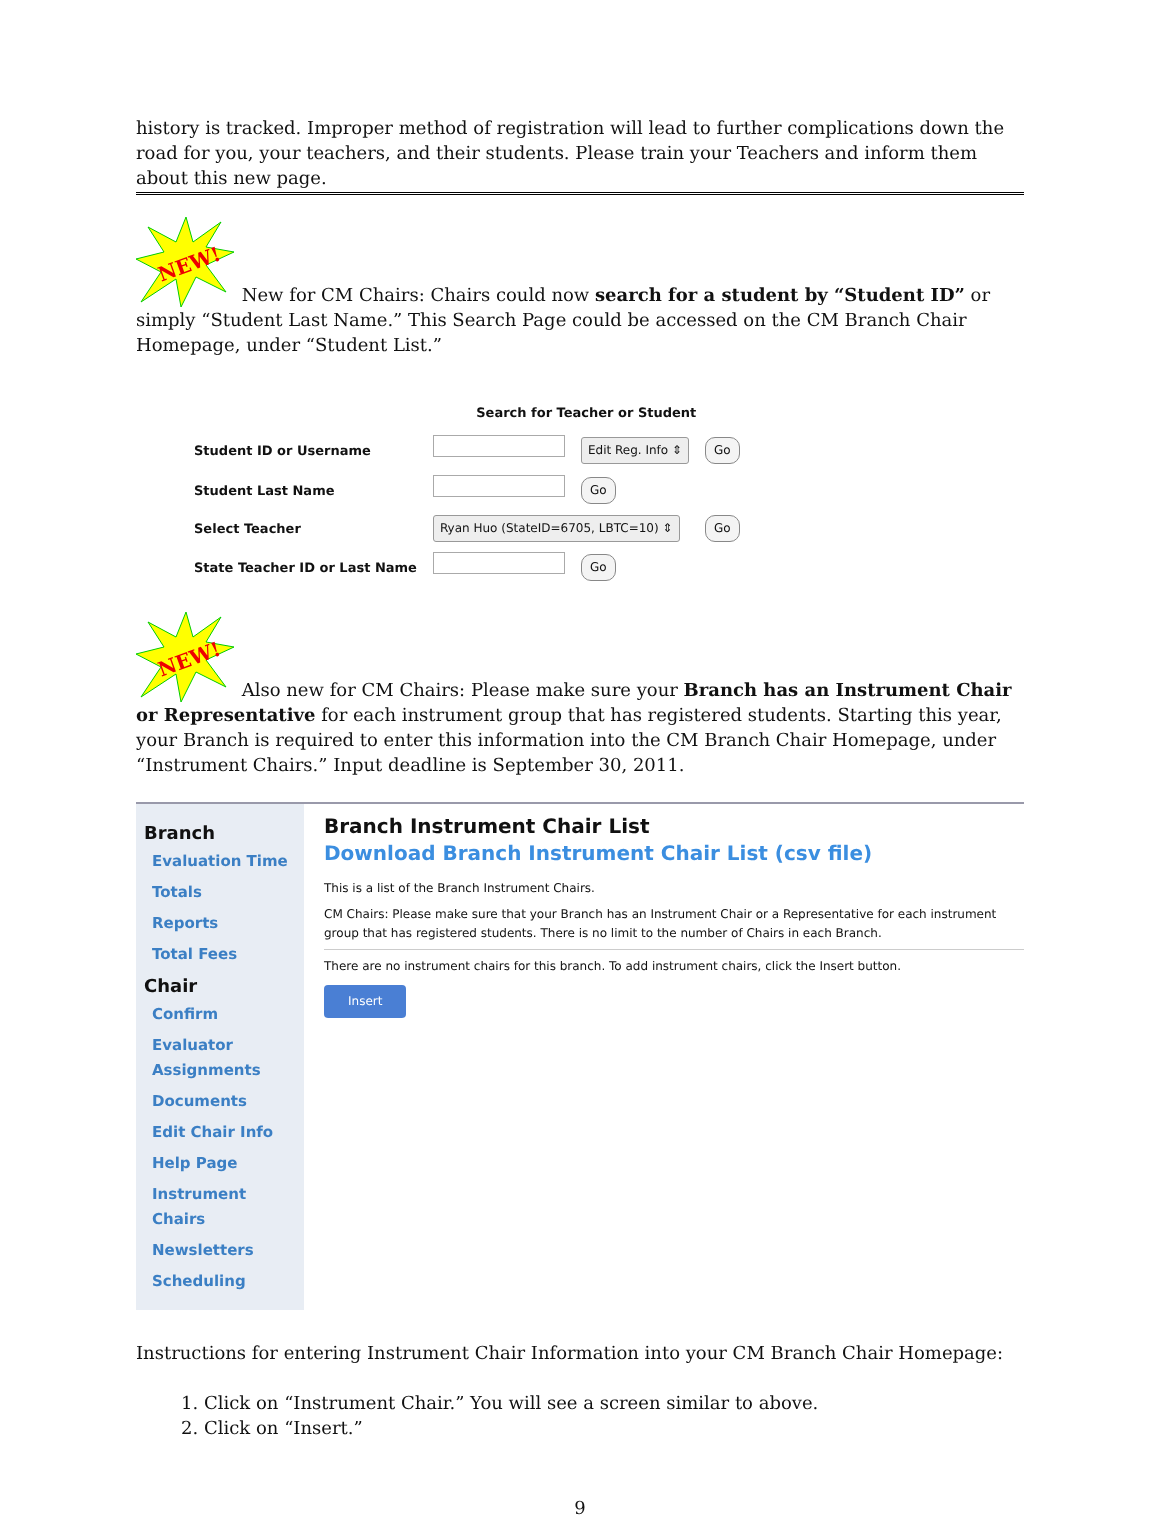history is tracked. Improper method of registration will lead to further complications down the road for you, your teachers, and their students. Please train your Teachers and inform them about this new page.
NEW!
New for CM Chairs: Chairs could now search for a student by “Student ID” or simply “Student Last Name.” This Search Page could be accessed on the CM Branch Chair Homepage, under “Student List.”
| | Search for Teacher or Student | | |
| Student ID or Username | | Edit Reg. Info ⇕ | Go |
| Student Last Name | | Go | |
| Select Teacher | Ryan Huo (StateID=6705, LBTC=10) ⇕ | | Go |
| State Teacher ID or Last Name | | Go | |
NEW!
Also new for CM Chairs: Please make sure your Branch has an Instrument Chair or Representative for each instrument group that has registered students. Starting this year, your Branch is required to enter this information into the CM Branch Chair Homepage, under “Instrument Chairs.” Input deadline is September 30, 2011.
Branch
Evaluation Time
Totals
Reports
Total Fees
Chair
Confirm
Evaluator Assignments
Documents
Edit Chair Info
Help Page
Instrument Chairs
Newsletters
Scheduling
Branch Instrument Chair List
Download Branch Instrument Chair List (csv file)
This is a list of the Branch Instrument Chairs.
CM Chairs: Please make sure that your Branch has an Instrument Chair or a Representative for each instrument group that has registered students. There is no limit to the number of Chairs in each Branch.
There are no instrument chairs for this branch. To add instrument chairs, click the Insert button.
Insert
Instructions for entering Instrument Chair Information into your CM Branch Chair Homepage:
1. Click on “Instrument Chair.” You will see a screen similar to above.
2. Click on “Insert.”
9